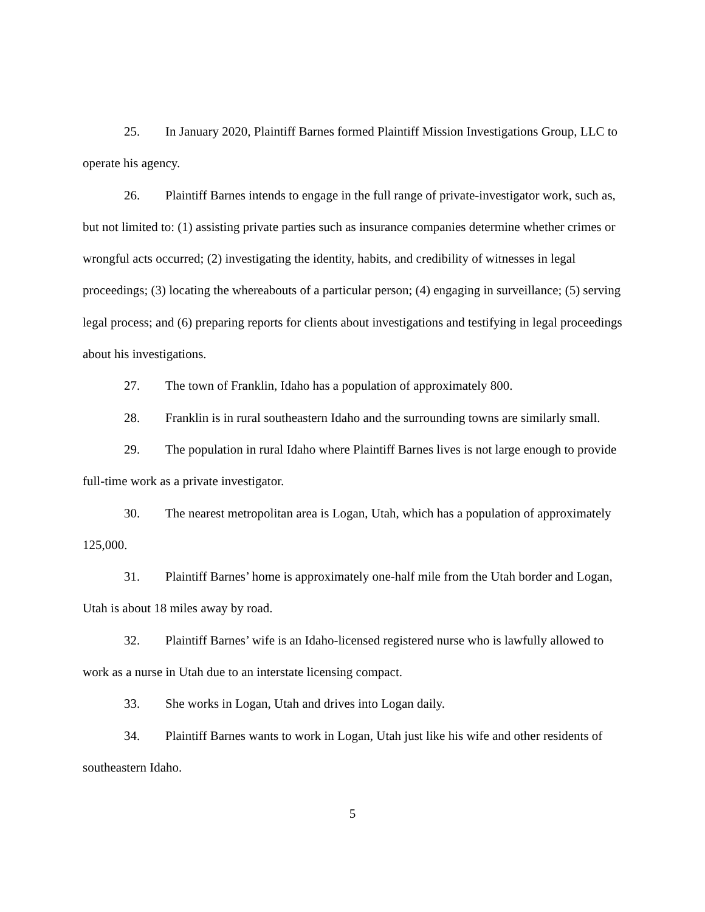25. In January 2020, Plaintiff Barnes formed Plaintiff Mission Investigations Group, LLC to operate his agency.
26. Plaintiff Barnes intends to engage in the full range of private-investigator work, such as, but not limited to: (1) assisting private parties such as insurance companies determine whether crimes or wrongful acts occurred; (2) investigating the identity, habits, and credibility of witnesses in legal proceedings; (3) locating the whereabouts of a particular person; (4) engaging in surveillance; (5) serving legal process; and (6) preparing reports for clients about investigations and testifying in legal proceedings about his investigations.
27. The town of Franklin, Idaho has a population of approximately 800.
28. Franklin is in rural southeastern Idaho and the surrounding towns are similarly small.
29. The population in rural Idaho where Plaintiff Barnes lives is not large enough to provide full-time work as a private investigator.
30. The nearest metropolitan area is Logan, Utah, which has a population of approximately 125,000.
31. Plaintiff Barnes’ home is approximately one-half mile from the Utah border and Logan, Utah is about 18 miles away by road.
32. Plaintiff Barnes’ wife is an Idaho-licensed registered nurse who is lawfully allowed to work as a nurse in Utah due to an interstate licensing compact.
33. She works in Logan, Utah and drives into Logan daily.
34. Plaintiff Barnes wants to work in Logan, Utah just like his wife and other residents of southeastern Idaho.
5